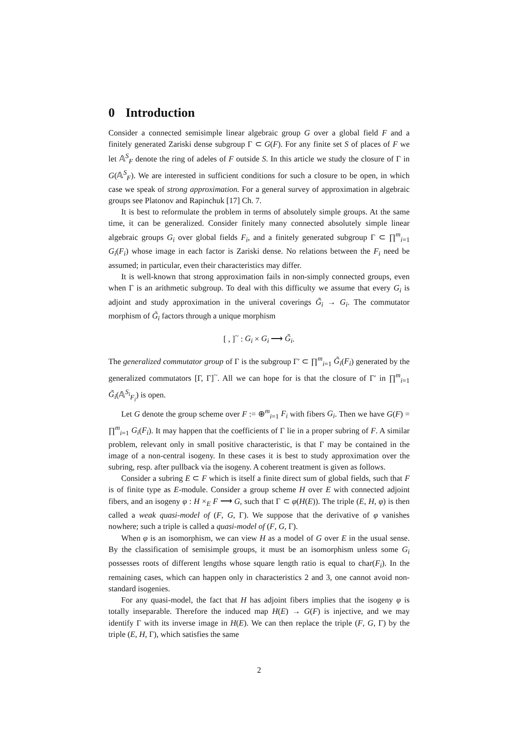0 Introduction
Consider a connected semisimple linear algebraic group G over a global field F and a finitely generated Zariski dense subgroup Γ ⊂ G(F). For any finite set S of places of F we let 𝔸<sup>S</sup><sub>F</sub> denote the ring of adeles of F outside S. In this article we study the closure of Γ in G(𝔸<sup>S</sup><sub>F</sub>). We are interested in sufficient conditions for such a closure to be open, in which case we speak of strong approximation. For a general survey of approximation in algebraic groups see Platonov and Rapinchuk [17] Ch. 7.
It is best to reformulate the problem in terms of absolutely simple groups. At the same time, it can be generalized. Consider finitely many connected absolutely simple linear algebraic groups G<sub>i</sub> over global fields F<sub>i</sub>, and a finitely generated subgroup Γ ⊂ ∏<sup>m</sup><sub>i=1</sub> G<sub>i</sub>(F<sub>i</sub>) whose image in each factor is Zariski dense. No relations between the F<sub>i</sub> need be assumed; in particular, even their characteristics may differ.
It is well-known that strong approximation fails in non-simply connected groups, even when Γ is an arithmetic subgroup. To deal with this difficulty we assume that every G<sub>i</sub> is adjoint and study approximation in the univeral coverings G̃<sub>i</sub> → G<sub>i</sub>. The commutator morphism of G̃<sub>i</sub> factors through a unique morphism
[ , ]<sup>~</sup> : G<sub>i</sub> × G<sub>i</sub> ⟶ G̃<sub>i</sub>.
The generalized commutator group of Γ is the subgroup Γ′ ⊂ ∏<sup>m</sup><sub>i=1</sub> G̃<sub>i</sub>(F<sub>i</sub>) generated by the generalized commutators [Γ, Γ]<sup>~</sup>. All we can hope for is that the closure of Γ′ in ∏<sup>m</sup><sub>i=1</sub> G̃<sub>i</sub>(𝔸<sup>S<sub>i</sub></sup><sub>F<sub>i</sub></sub>) is open.
Let G denote the group scheme over F := ⊕<sup>m</sup><sub>i=1</sub> F<sub>i</sub> with fibers G<sub>i</sub>. Then we have G(F) = ∏<sup>m</sup><sub>i=1</sub> G<sub>i</sub>(F<sub>i</sub>). It may happen that the coefficients of Γ lie in a proper subring of F. A similar problem, relevant only in small positive characteristic, is that Γ may be contained in the image of a non-central isogeny. In these cases it is best to study approximation over the subring, resp. after pullback via the isogeny. A coherent treatment is given as follows.
Consider a subring E ⊂ F which is itself a finite direct sum of global fields, such that F is of finite type as E-module. Consider a group scheme H over E with connected adjoint fibers, and an isogeny φ : H ×<sub>E</sub> F ⟶ G, such that Γ ⊂ φ(H(E)). The triple (E, H, φ) is then called a weak quasi-model of (F, G, Γ). We suppose that the derivative of φ vanishes nowhere; such a triple is called a quasi-model of (F, G, Γ).
When φ is an isomorphism, we can view H as a model of G over E in the usual sense. By the classification of semisimple groups, it must be an isomorphism unless some G<sub>i</sub> possesses roots of different lengths whose square length ratio is equal to char(F<sub>i</sub>). In the remaining cases, which can happen only in characteristics 2 and 3, one cannot avoid non-standard isogenies.
For any quasi-model, the fact that H has adjoint fibers implies that the isogeny φ is totally inseparable. Therefore the induced map H(E) → G(F) is injective, and we may identify Γ with its inverse image in H(E). We can then replace the triple (F, G, Γ) by the triple (E, H, Γ), which satisfies the same
2